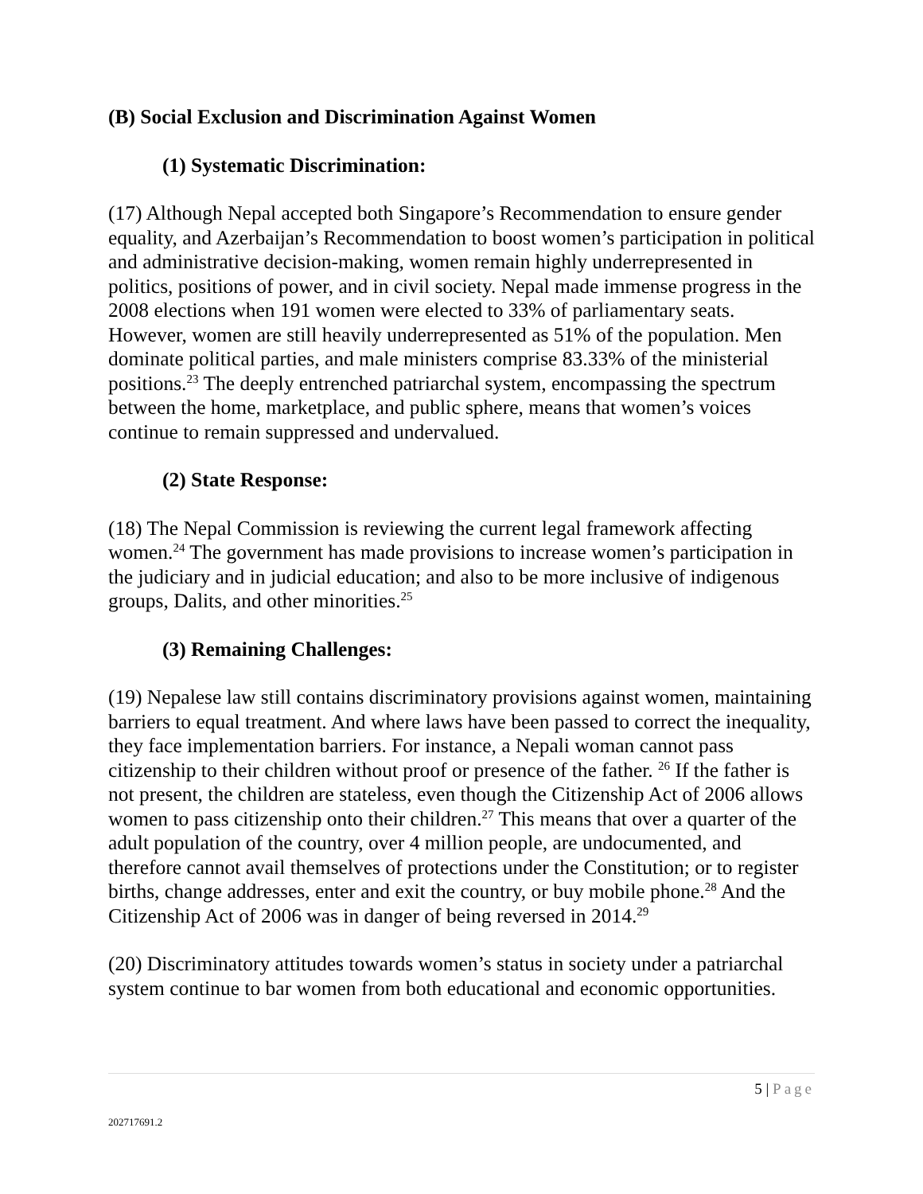(B) Social Exclusion and Discrimination Against Women
(1) Systematic Discrimination:
(17) Although Nepal accepted both Singapore’s Recommendation to ensure gender equality, and Azerbaijan’s Recommendation to boost women’s participation in political and administrative decision-making, women remain highly underrepresented in politics, positions of power, and in civil society. Nepal made immense progress in the 2008 elections when 191 women were elected to 33% of parliamentary seats. However, women are still heavily underrepresented as 51% of the population. Men dominate political parties, and male ministers comprise 83.33% of the ministerial positions.<sup>23</sup> The deeply entrenched patriarchal system, encompassing the spectrum between the home, marketplace, and public sphere, means that women’s voices continue to remain suppressed and undervalued.
(2) State Response:
(18) The Nepal Commission is reviewing the current legal framework affecting women.<sup>24</sup> The government has made provisions to increase women’s participation in the judiciary and in judicial education; and also to be more inclusive of indigenous groups, Dalits, and other minorities.<sup>25</sup>
(3) Remaining Challenges:
(19) Nepalese law still contains discriminatory provisions against women, maintaining barriers to equal treatment. And where laws have been passed to correct the inequality, they face implementation barriers. For instance, a Nepali woman cannot pass citizenship to their children without proof or presence of the father. <sup>26</sup> If the father is not present, the children are stateless, even though the Citizenship Act of 2006 allows women to pass citizenship onto their children.<sup>27</sup> This means that over a quarter of the adult population of the country, over 4 million people, are undocumented, and therefore cannot avail themselves of protections under the Constitution; or to register births, change addresses, enter and exit the country, or buy mobile phone.<sup>28</sup> And the Citizenship Act of 2006 was in danger of being reversed in 2014.<sup>29</sup>
(20) Discriminatory attitudes towards women’s status in society under a patriarchal system continue to bar women from both educational and economic opportunities.
5 | Page
202717691.2